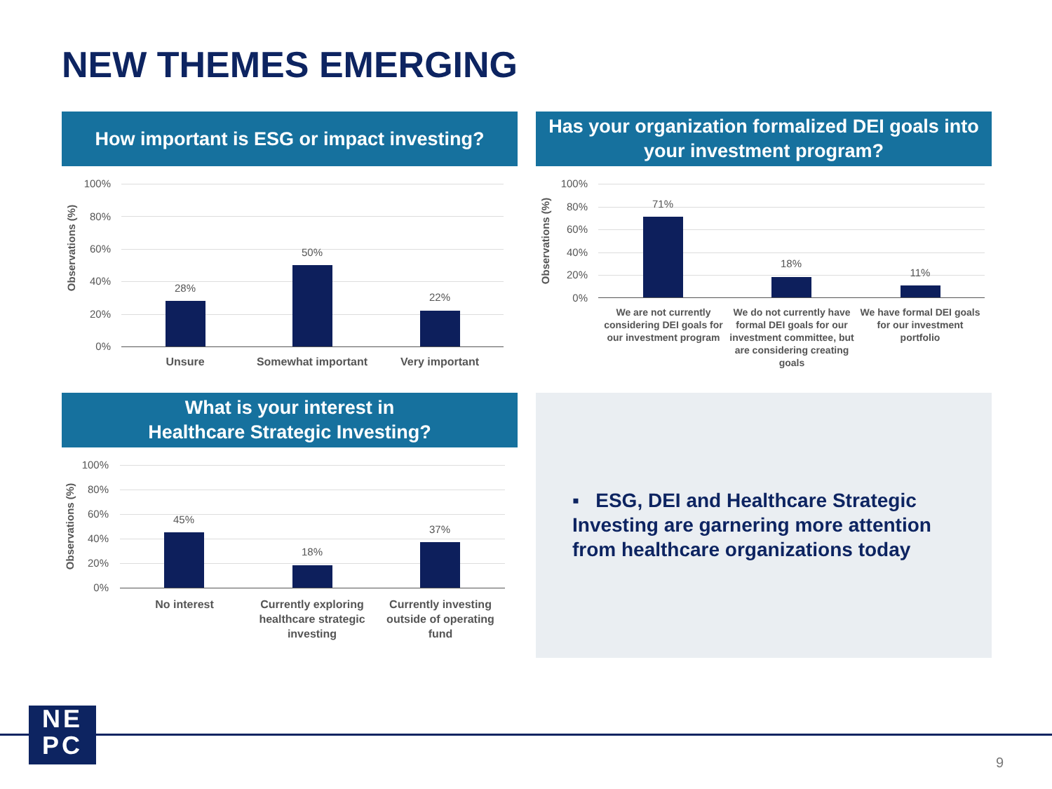NEW THEMES EMERGING
How important is ESG or impact investing?
Observations (%)
100%
80%
60%
40%
20%
0%
28%
50%
22%
Unsure Somewhat important Very important
Has your organization formalized DEI goals into your investment program?
Observations (%)
100%
80%
60%
40%
20%
0%
71%
18%
11%
We are not currently considering DEI goals for our investment program
We do not currently have formal DEI goals for our investment committee, but are considering creating goals
We have formal DEI goals for our investment portfolio
What is your interest in
Healthcare Strategic Investing?
Observations (%)
100%
80%
60%
40%
20%
0%
45%
18%
37%
No interest
Currently exploring healthcare strategic investing
Currently investing outside of operating fund
▪ ESG, DEI and Healthcare Strategic Investing are garnering more attention from healthcare organizations today
NE
PC
9